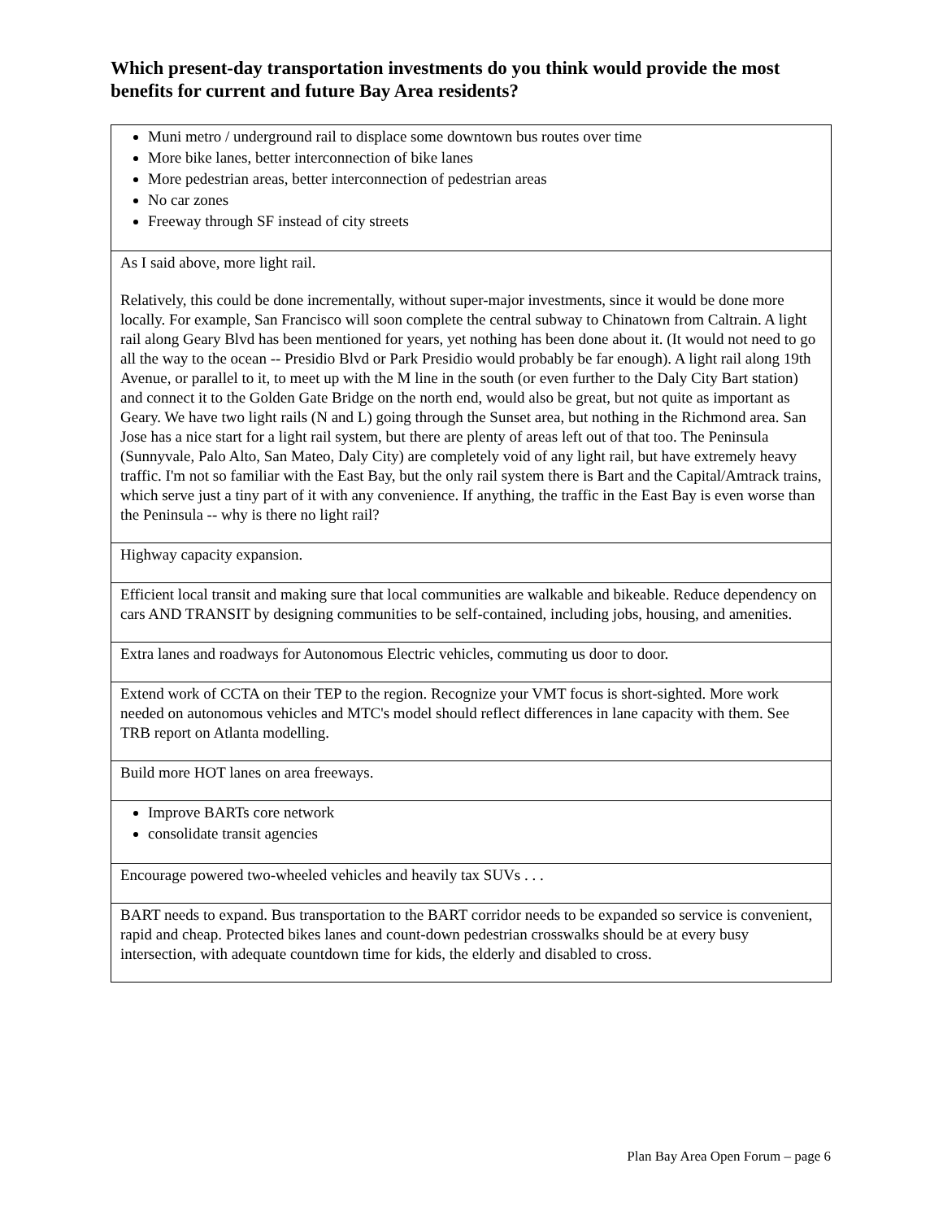Which present-day transportation investments do you think would provide the most benefits for current and future Bay Area residents?
| Muni metro / underground rail to displace some downtown bus routes over time More bike lanes, better interconnection of bike lanes More pedestrian areas, better interconnection of pedestrian areas No car zones Freeway through SF instead of city streets |
| As I said above, more light rail. Relatively, this could be done incrementally, without super-major investments, since it would be done more locally. For example, San Francisco will soon complete the central subway to Chinatown from Caltrain. A light rail along Geary Blvd has been mentioned for years, yet nothing has been done about it. (It would not need to go all the way to the ocean -- Presidio Blvd or Park Presidio would probably be far enough). A light rail along 19th Avenue, or parallel to it, to meet up with the M line in the south (or even further to the Daly City Bart station) and connect it to the Golden Gate Bridge on the north end, would also be great, but not quite as important as Geary. We have two light rails (N and L) going through the Sunset area, but nothing in the Richmond area. San Jose has a nice start for a light rail system, but there are plenty of areas left out of that too. The Peninsula (Sunnyvale, Palo Alto, San Mateo, Daly City) are completely void of any light rail, but have extremely heavy traffic. I'm not so familiar with the East Bay, but the only rail system there is Bart and the Capital/Amtrack trains, which serve just a tiny part of it with any convenience. If anything, the traffic in the East Bay is even worse than the Peninsula -- why is there no light rail? |
| Highway capacity expansion. |
| Efficient local transit and making sure that local communities are walkable and bikeable. Reduce dependency on cars AND TRANSIT by designing communities to be self-contained, including jobs, housing, and amenities. |
| Extra lanes and roadways for Autonomous Electric vehicles, commuting us door to door. |
| Extend work of CCTA on their TEP to the region. Recognize your VMT focus is short-sighted. More work needed on autonomous vehicles and MTC's model should reflect differences in lane capacity with them. See TRB report on Atlanta modelling. |
| Build more HOT lanes on area freeways. |
| Improve BARTs core network consolidate transit agencies |
| Encourage powered two-wheeled vehicles and heavily tax SUVs . . . |
| BART needs to expand. Bus transportation to the BART corridor needs to be expanded so service is convenient, rapid and cheap. Protected bikes lanes and count-down pedestrian crosswalks should be at every busy intersection, with adequate countdown time for kids, the elderly and disabled to cross. |
Plan Bay Area Open Forum – page 6